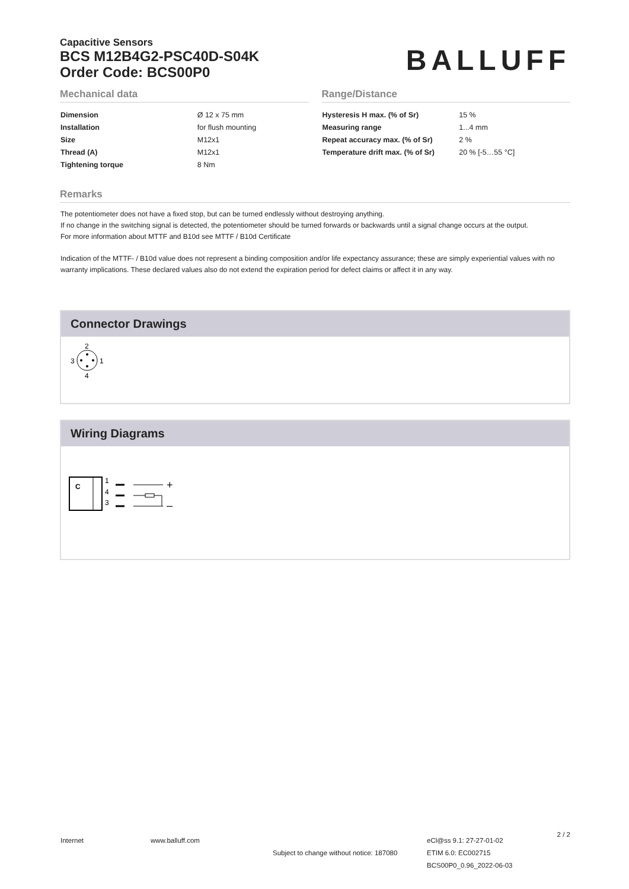Capacitive Sensors
BCS M12B4G2-PSC40D-S04K
Order Code: BCS00P0
BALLUFF
Mechanical data
| Dimension | Ø 12 x 75 mm |
| Installation | for flush mounting |
| Size | M12x1 |
| Thread (A) | M12x1 |
| Tightening torque | 8 Nm |
Range/Distance
| Hysteresis H max. (% of Sr) | 15 % |
| Measuring range | 1...4 mm |
| Repeat accuracy max. (% of Sr) | 2 % |
| Temperature drift max. (% of Sr) | 20 % [-5…55 °C] |
Remarks
The potentiometer does not have a fixed stop, but can be turned endlessly without destroying anything.
If no change in the switching signal is detected, the potentiometer should be turned forwards or backwards until a signal change occurs at the output.
For more information about MTTF and B10d see MTTF / B10d Certificate
Indication of the MTTF- / B10d value does not represent a binding composition and/or life expectancy assurance; these are simply experiential values with no warranty implications. These declared values also do not extend the expiration period for defect claims or affect it in any way.
Connector Drawings
2
3
1
4
Wiring Diagrams
C
1
4
3
+
–
Internet www.balluff.com
Subject to change without notice: 187080
eCl@ss 9.1: 27-27-01-02
ETIM 6.0: EC002715
BCS00P0_0.96_2022-06-03
2 / 2